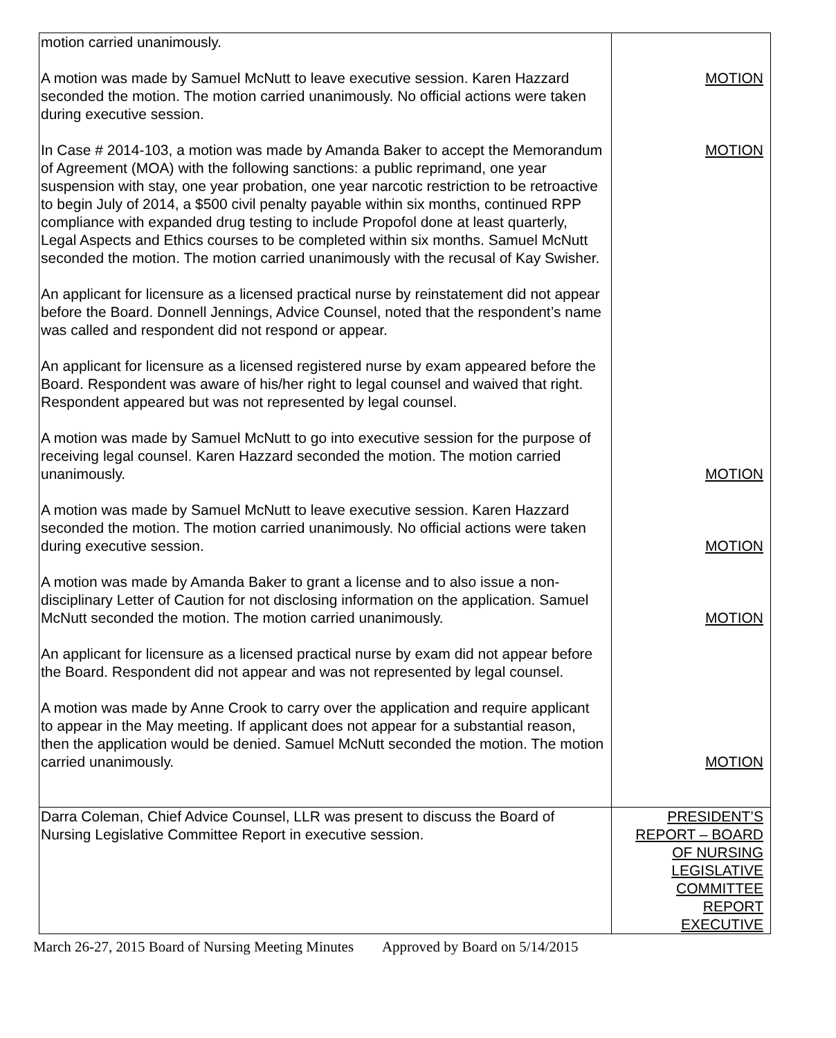| motion carried unanimously. A motion was made by Samuel McNutt to leave executive session. Karen Hazzard seconded the motion. The motion carried unanimously. No official actions were taken during executive session. In Case # 2014-103, a motion was made by Amanda Baker to accept the Memorandum of Agreement (MOA) with the following sanctions: a public reprimand, one year suspension with stay, one year probation, one year narcotic restriction to be retroactive to begin July of 2014, a $500 civil penalty payable within six months, continued RPP compliance with expanded drug testing to include Propofol done at least quarterly, Legal Aspects and Ethics courses to be completed within six months. Samuel McNutt seconded the motion. The motion carried unanimously with the recusal of Kay Swisher. An applicant for licensure as a licensed practical nurse by reinstatement did not appear before the Board. Donnell Jennings, Advice Counsel, noted that the respondent’s name was called and respondent did not respond or appear. An applicant for licensure as a licensed registered nurse by exam appeared before the Board. Respondent was aware of his/her right to legal counsel and waived that right. Respondent appeared but was not represented by legal counsel. A motion was made by Samuel McNutt to go into executive session for the purpose of receiving legal counsel. Karen Hazzard seconded the motion. The motion carried unanimously. A motion was made by Samuel McNutt to leave executive session. Karen Hazzard seconded the motion. The motion carried unanimously. No official actions were taken during executive session. A motion was made by Amanda Baker to grant a license and to also issue a non-disciplinary Letter of Caution for not disclosing information on the application. Samuel McNutt seconded the motion. The motion carried unanimously. An applicant for licensure as a licensed practical nurse by exam did not appear before the Board. Respondent did not appear and was not represented by legal counsel. A motion was made by Anne Crook to carry over the application and require applicant to appear in the May meeting. If applicant does not appear for a substantial reason, then the application would be denied. Samuel McNutt seconded the motion. The motion carried unanimously. | MOTION MOTION MOTION MOTION MOTION MOTION |
| Darra Coleman, Chief Advice Counsel, LLR was present to discuss the Board of Nursing Legislative Committee Report in executive session. | PRESIDENT’S REPORT – BOARD OF NURSING LEGISLATIVE COMMITTEE REPORT EXECUTIVE |
March 26-27, 2015 Board of Nursing Meeting Minutes Approved by Board on 5/14/2015